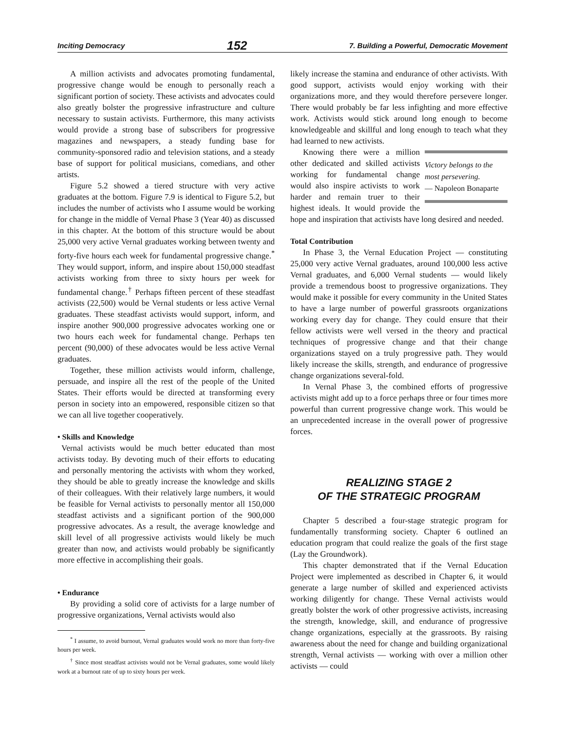Inciting Democracy 152 7. Building a Powerful, Democratic Movement
A million activists and advocates promoting fundamental, progressive change would be enough to personally reach a significant portion of society. These activists and advocates could also greatly bolster the progressive infrastructure and culture necessary to sustain activists. Furthermore, this many activists would provide a strong base of subscribers for progressive magazines and newspapers, a steady funding base for community-sponsored radio and television stations, and a steady base of support for political musicians, comedians, and other artists.
Figure 5.2 showed a tiered structure with very active graduates at the bottom. Figure 7.9 is identical to Figure 5.2, but includes the number of activists who I assume would be working for change in the middle of Vernal Phase 3 (Year 40) as discussed in this chapter. At the bottom of this structure would be about 25,000 very active Vernal graduates working between twenty and forty-five hours each week for fundamental progressive change.<sup>*</sup> They would support, inform, and inspire about 150,000 steadfast activists working from three to sixty hours per week for fundamental change.<sup>†</sup> Perhaps fifteen percent of these steadfast activists (22,500) would be Vernal students or less active Vernal graduates. These steadfast activists would support, inform, and inspire another 900,000 progressive advocates working one or two hours each week for fundamental change. Perhaps ten percent (90,000) of these advocates would be less active Vernal graduates.
Together, these million activists would inform, challenge, persuade, and inspire all the rest of the people of the United States. Their efforts would be directed at transforming every person in society into an empowered, responsible citizen so that we can all live together cooperatively.
• Skills and Knowledge
Vernal activists would be much better educated than most activists today. By devoting much of their efforts to educating and personally mentoring the activists with whom they worked, they should be able to greatly increase the knowledge and skills of their colleagues. With their relatively large numbers, it would be feasible for Vernal activists to personally mentor all 150,000 steadfast activists and a significant portion of the 900,000 progressive advocates. As a result, the average knowledge and skill level of all progressive activists would likely be much greater than now, and activists would probably be significantly more effective in accomplishing their goals.
• Endurance
By providing a solid core of activists for a large number of progressive organizations, Vernal activists would also
<sup>*</sup> I assume, to avoid burnout, Vernal graduates would work no more than forty-five hours per week.
<sup>†</sup> Since most steadfast activists would not be Vernal graduates, some would likely work at a burnout rate of up to sixty hours per week.
likely increase the stamina and endurance of other activists. With good support, activists would enjoy working with their organizations more, and they would therefore persevere longer. There would probably be far less infighting and more effective work. Activists would stick around long enough to become knowledgeable and skillful and long enough to teach what they had learned to new activists.
Victory belongs to the most persevering.
— Napoleon Bonaparte
Knowing there were a million other dedicated and skilled activists working for fundamental change would also inspire activists to work harder and remain truer to their highest ideals. It would provide the hope and inspiration that activists have long desired and needed.
Total Contribution
In Phase 3, the Vernal Education Project — constituting 25,000 very active Vernal graduates, around 100,000 less active Vernal graduates, and 6,000 Vernal students — would likely provide a tremendous boost to progressive organizations. They would make it possible for every community in the United States to have a large number of powerful grassroots organizations working every day for change. They could ensure that their fellow activists were well versed in the theory and practical techniques of progressive change and that their change organizations stayed on a truly progressive path. They would likely increase the skills, strength, and endurance of progressive change organizations several-fold.
In Vernal Phase 3, the combined efforts of progressive activists might add up to a force perhaps three or four times more powerful than current progressive change work. This would be an unprecedented increase in the overall power of progressive forces.
REALIZING STAGE 2
OF THE STRATEGIC PROGRAM
Chapter 5 described a four-stage strategic program for fundamentally transforming society. Chapter 6 outlined an education program that could realize the goals of the first stage (Lay the Groundwork).
This chapter demonstrated that if the Vernal Education Project were implemented as described in Chapter 6, it would generate a large number of skilled and experienced activists working diligently for change. These Vernal activists would greatly bolster the work of other progressive activists, increasing the strength, knowledge, skill, and endurance of progressive change organizations, especially at the grassroots. By raising awareness about the need for change and building organizational strength, Vernal activists — working with over a million other activists — could